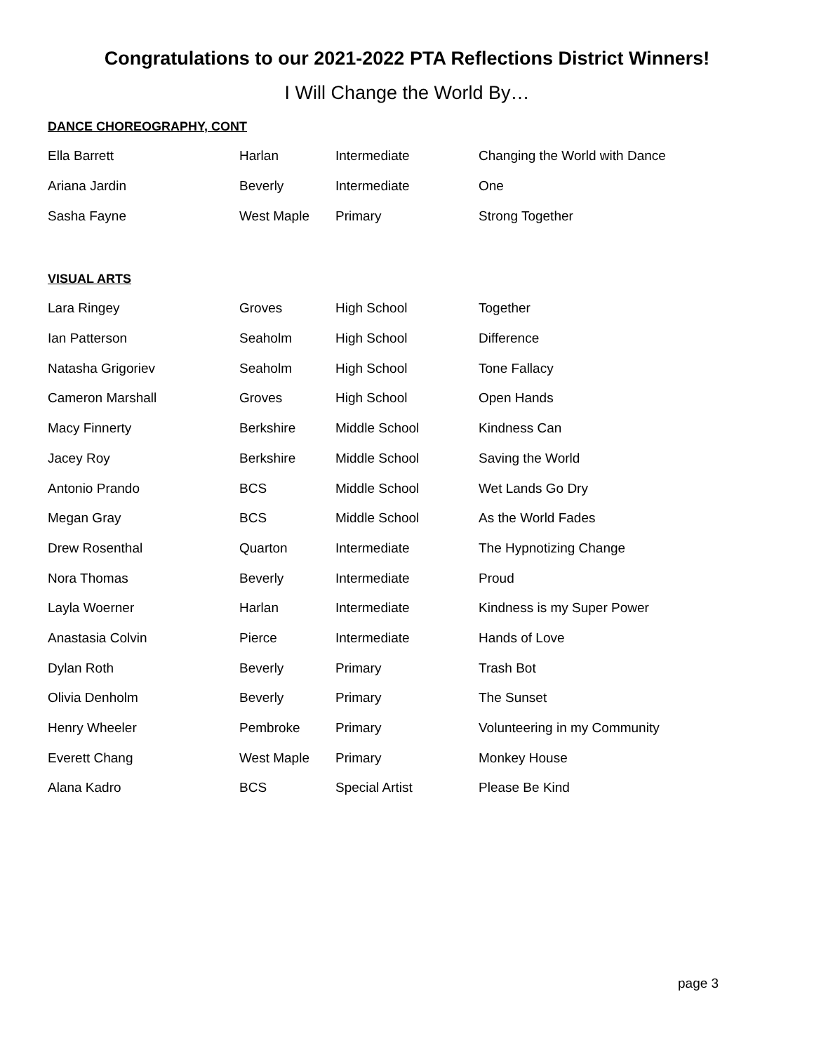Congratulations to our 2021-2022 PTA Reflections District Winners!
I Will Change the World By…
DANCE CHOREOGRAPHY, CONT
| Ella Barrett | Harlan | Intermediate | Changing the World with Dance |
| Ariana Jardin | Beverly | Intermediate | One |
| Sasha Fayne | West Maple | Primary | Strong Together |
VISUAL ARTS
| Lara Ringey | Groves | High School | Together |
| Ian Patterson | Seaholm | High School | Difference |
| Natasha Grigoriev | Seaholm | High School | Tone Fallacy |
| Cameron Marshall | Groves | High School | Open Hands |
| Macy Finnerty | Berkshire | Middle School | Kindness Can |
| Jacey Roy | Berkshire | Middle School | Saving the World |
| Antonio Prando | BCS | Middle School | Wet Lands Go Dry |
| Megan Gray | BCS | Middle School | As the World Fades |
| Drew Rosenthal | Quarton | Intermediate | The Hypnotizing Change |
| Nora Thomas | Beverly | Intermediate | Proud |
| Layla Woerner | Harlan | Intermediate | Kindness is my Super Power |
| Anastasia Colvin | Pierce | Intermediate | Hands of Love |
| Dylan Roth | Beverly | Primary | Trash Bot |
| Olivia Denholm | Beverly | Primary | The Sunset |
| Henry Wheeler | Pembroke | Primary | Volunteering in my Community |
| Everett Chang | West Maple | Primary | Monkey House |
| Alana Kadro | BCS | Special Artist | Please Be Kind |
page 3